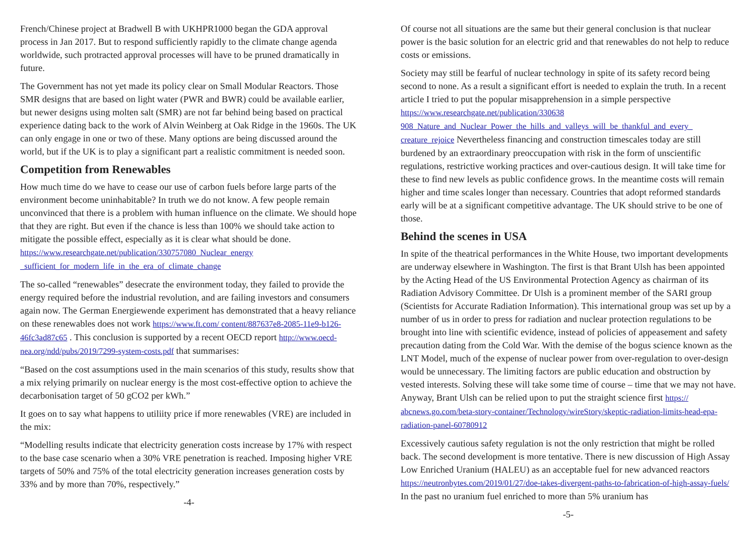French/Chinese project at Bradwell B with UKHPR1000 began the GDA approval process in Jan 2017. But to respond sufficiently rapidly to the climate change agenda worldwide, such protracted approval processes will have to be pruned dramatically in future.
The Government has not yet made its policy clear on Small Modular Reactors. Those SMR designs that are based on light water (PWR and BWR) could be available earlier, but newer designs using molten salt (SMR) are not far behind being based on practical experience dating back to the work of Alvin Weinberg at Oak Ridge in the 1960s. The UK can only engage in one or two of these. Many options are being discussed around the world, but if the UK is to play a significant part a realistic commitment is needed soon.
Competition from Renewables
How much time do we have to cease our use of carbon fuels before large parts of the environment become uninhabitable? In truth we do not know. A few people remain unconvinced that there is a problem with human influence on the climate. We should hope that they are right. But even if the chance is less than 100% we should take action to mitigate the possible effect, especially as it is clear what should be done. https://www.researchgate.net/publication/330757080_Nuclear_energy _sufficient_for_modern_life_in_the_era_of_climate_change
The so-called “renewables” desecrate the environment today, they failed to provide the energy required before the industrial revolution, and are failing investors and consumers again now. The German Energiewende experiment has demonstrated that a heavy reliance on these renewables does not work https://www.ft.com/ content/887637e8-2085-11e9-b126-46fc3ad87c65 . This conclusion is supported by a recent OECD report http://www.oecd-nea.org/ndd/pubs/2019/7299-system-costs.pdf that summarises:
“Based on the cost assumptions used in the main scenarios of this study, results show that a mix relying primarily on nuclear energy is the most cost-effective option to achieve the decarbonisation target of 50 gCO2 per kWh.”
It goes on to say what happens to utiliity price if more renewables (VRE) are included in the mix:
“Modelling results indicate that electricity generation costs increase by 17% with respect to the base case scenario when a 30% VRE penetration is reached. Imposing higher VRE targets of 50% and 75% of the total electricity generation increases generation costs by 33% and by more than 70%, respectively.”
-4-
Of course not all situations are the same but their general conclusion is that nuclear power is the basic solution for an electric grid and that renewables do not help to reduce costs or emissions.
Society may still be fearful of nuclear technology in spite of its safety record being second to none. As a result a significant effort is needed to explain the truth. In a recent article I tried to put the popular misapprehension in a simple perspective https://www.researchgate.net/publication/330638 908_Nature_and_Nuclear_Power_the_hills_and_valleys_will_be_thankful_and_every_ creature_rejoice Nevertheless financing and construction timescales today are still burdened by an extraordinary preoccupation with risk in the form of unscientific regulations, restrictive working practices and over-cautious design. It will take time for these to find new levels as public confidence grows. In the meantime costs will remain higher and time scales longer than necessary. Countries that adopt reformed standards early will be at a significant competitive advantage. The UK should strive to be one of those.
Behind the scenes in USA
In spite of the theatrical performances in the White House, two important developments are underway elsewhere in Washington. The first is that Brant Ulsh has been appointed by the Acting Head of the US Environmental Protection Agency as chairman of its Radiation Advisory Committee. Dr Ulsh is a prominent member of the SARI group (Scientists for Accurate Radiation Information). This international group was set up by a number of us in order to press for radiation and nuclear protection regulations to be brought into line with scientific evidence, instead of policies of appeasement and safety precaution dating from the Cold War. With the demise of the bogus science known as the LNT Model, much of the expense of nuclear power from over-regulation to over-design would be unnecessary. The limiting factors are public education and obstruction by vested interests. Solving these will take some time of course – time that we may not have. Anyway, Brant Ulsh can be relied upon to put the straight science first https:// abcnews.go.com/beta-story-container/Technology/wireStory/skeptic-radiation-limits-head-epa-radiation-panel-60780912
Excessively cautious safety regulation is not the only restriction that might be rolled back. The second development is more tentative. There is new discussion of High Assay Low Enriched Uranium (HALEU) as an acceptable fuel for new advanced reactors https://neutronbytes.com/2019/01/27/doe-takes-divergent-paths-to-fabrication-of-high-assay-fuels/ In the past no uranium fuel enriched to more than 5% uranium has
-5-